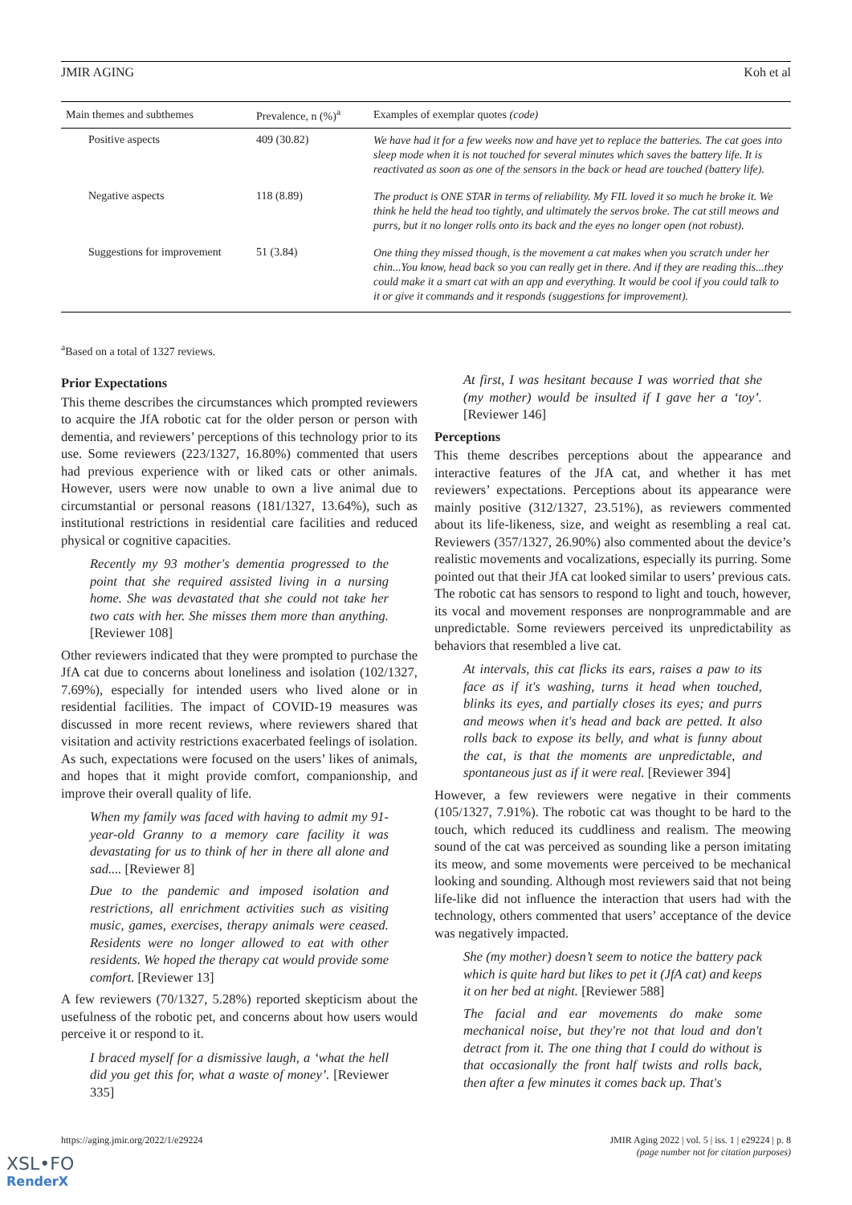JMIR AGING Koh et al
| Main themes and subthemes | Prevalence, n (%)<sup>a</sup> | Examples of exemplar quotes (code) |
| --- | --- | --- |
| Positive aspects | 409 (30.82) | We have had it for a few weeks now and have yet to replace the batteries. The cat goes into sleep mode when it is not touched for several minutes which saves the battery life. It is reactivated as soon as one of the sensors in the back or head are touched (battery life). |
| Negative aspects | 118 (8.89) | The product is ONE STAR in terms of reliability. My FIL loved it so much he broke it. We think he held the head too tightly, and ultimately the servos broke. The cat still meows and purrs, but it no longer rolls onto its back and the eyes no longer open (not robust). |
| Suggestions for improvement | 51 (3.84) | One thing they missed though, is the movement a cat makes when you scratch under her chin...You know, head back so you can really get in there. And if they are reading this...they could make it a smart cat with an app and everything. It would be cool if you could talk to it or give it commands and it responds (suggestions for improvement). |
<sup>a</sup> Based on a total of 1327 reviews.
Prior Expectations
This theme describes the circumstances which prompted reviewers to acquire the JfA robotic cat for the older person or person with dementia, and reviewers’ perceptions of this technology prior to its use. Some reviewers (223/1327, 16.80%) commented that users had previous experience with or liked cats or other animals. However, users were now unable to own a live animal due to circumstantial or personal reasons (181/1327, 13.64%), such as institutional restrictions in residential care facilities and reduced physical or cognitive capacities.
Recently my 93 mother's dementia progressed to the point that she required assisted living in a nursing home. She was devastated that she could not take her two cats with her. She misses them more than anything. [Reviewer 108]
Other reviewers indicated that they were prompted to purchase the JfA cat due to concerns about loneliness and isolation (102/1327, 7.69%), especially for intended users who lived alone or in residential facilities. The impact of COVID-19 measures was discussed in more recent reviews, where reviewers shared that visitation and activity restrictions exacerbated feelings of isolation. As such, expectations were focused on the users’ likes of animals, and hopes that it might provide comfort, companionship, and improve their overall quality of life.
When my family was faced with having to admit my 91-year-old Granny to a memory care facility it was devastating for us to think of her in there all alone and sad.... [Reviewer 8]
Due to the pandemic and imposed isolation and restrictions, all enrichment activities such as visiting music, games, exercises, therapy animals were ceased. Residents were no longer allowed to eat with other residents. We hoped the therapy cat would provide some comfort. [Reviewer 13]
A few reviewers (70/1327, 5.28%) reported skepticism about the usefulness of the robotic pet, and concerns about how users would perceive it or respond to it.
I braced myself for a dismissive laugh, a ‘what the hell did you get this for, what a waste of money’. [Reviewer 335]
At first, I was hesitant because I was worried that she (my mother) would be insulted if I gave her a ‘toy’. [Reviewer 146]
Perceptions
This theme describes perceptions about the appearance and interactive features of the JfA cat, and whether it has met reviewers’ expectations. Perceptions about its appearance were mainly positive (312/1327, 23.51%), as reviewers commented about its life-likeness, size, and weight as resembling a real cat. Reviewers (357/1327, 26.90%) also commented about the device’s realistic movements and vocalizations, especially its purring. Some pointed out that their JfA cat looked similar to users’ previous cats. The robotic cat has sensors to respond to light and touch, however, its vocal and movement responses are nonprogrammable and are unpredictable. Some reviewers perceived its unpredictability as behaviors that resembled a live cat.
At intervals, this cat flicks its ears, raises a paw to its face as if it's washing, turns it head when touched, blinks its eyes, and partially closes its eyes; and purrs and meows when it's head and back are petted. It also rolls back to expose its belly, and what is funny about the cat, is that the moments are unpredictable, and spontaneous just as if it were real. [Reviewer 394]
However, a few reviewers were negative in their comments (105/1327, 7.91%). The robotic cat was thought to be hard to the touch, which reduced its cuddliness and realism. The meowing sound of the cat was perceived as sounding like a person imitating its meow, and some movements were perceived to be mechanical looking and sounding. Although most reviewers said that not being life-like did not influence the interaction that users had with the technology, others commented that users’ acceptance of the device was negatively impacted.
She (my mother) doesn’t seem to notice the battery pack which is quite hard but likes to pet it (JfA cat) and keeps it on her bed at night. [Reviewer 588]
The facial and ear movements do make some mechanical noise, but they're not that loud and don't detract from it. The one thing that I could do without is that occasionally the front half twists and rolls back, then after a few minutes it comes back up. That's
https://aging.jmir.org/2022/1/e29224 JMIR Aging 2022 | vol. 5 | iss. 1 | e29224 | p. 8
(page number not for citation purposes)
XSL•FO
RenderX